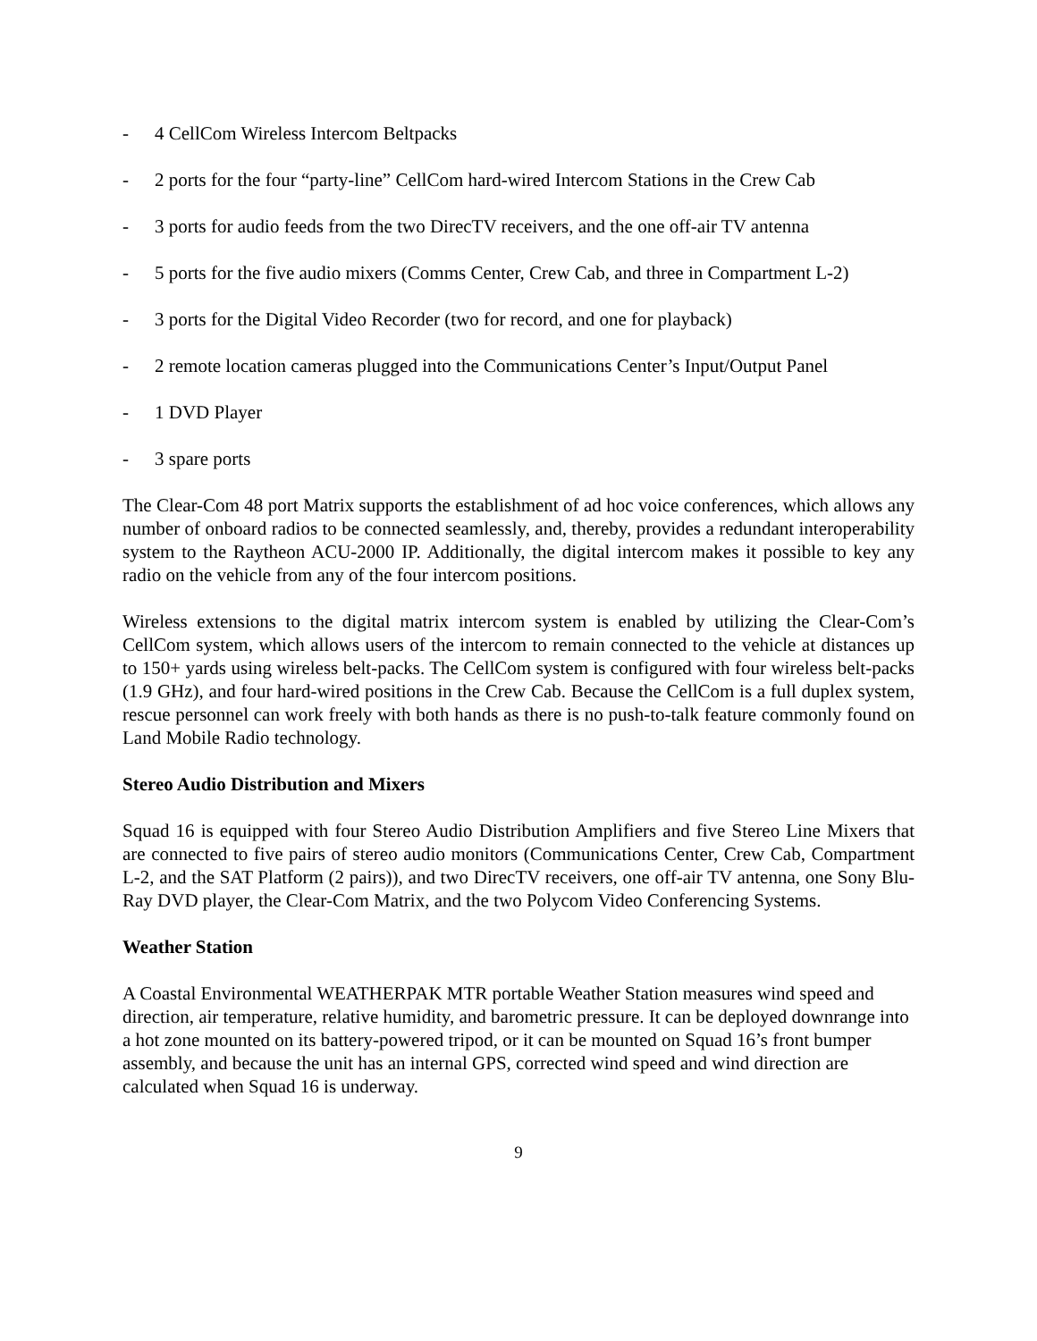- 4 CellCom Wireless Intercom Beltpacks
- 2 ports for the four “party-line” CellCom hard-wired Intercom Stations in the Crew Cab
- 3 ports for audio feeds from the two DirecTV receivers, and the one off-air TV antenna
- 5 ports for the five audio mixers (Comms Center, Crew Cab, and three in Compartment L-2)
- 3 ports for the Digital Video Recorder (two for record, and one for playback)
- 2 remote location cameras plugged into the Communications Center’s Input/Output Panel
- 1 DVD Player
- 3 spare ports
The Clear-Com 48 port Matrix supports the establishment of ad hoc voice conferences, which allows any number of onboard radios to be connected seamlessly, and, thereby, provides a redundant interoperability system to the Raytheon ACU-2000 IP. Additionally, the digital intercom makes it possible to key any radio on the vehicle from any of the four intercom positions.
Wireless extensions to the digital matrix intercom system is enabled by utilizing the Clear-Com’s CellCom system, which allows users of the intercom to remain connected to the vehicle at distances up to 150+ yards using wireless belt-packs. The CellCom system is configured with four wireless belt-packs (1.9 GHz), and four hard-wired positions in the Crew Cab. Because the CellCom is a full duplex system, rescue personnel can work freely with both hands as there is no push-to-talk feature commonly found on Land Mobile Radio technology.
Stereo Audio Distribution and Mixers
Squad 16 is equipped with four Stereo Audio Distribution Amplifiers and five Stereo Line Mixers that are connected to five pairs of stereo audio monitors (Communications Center, Crew Cab, Compartment L-2, and the SAT Platform (2 pairs)), and two DirecTV receivers, one off-air TV antenna, one Sony Blu-Ray DVD player, the Clear-Com Matrix, and the two Polycom Video Conferencing Systems.
Weather Station
A Coastal Environmental WEATHERPAK MTR portable Weather Station measures wind speed and direction, air temperature, relative humidity, and barometric pressure. It can be deployed downrange into a hot zone mounted on its battery-powered tripod, or it can be mounted on Squad 16’s front bumper assembly, and because the unit has an internal GPS, corrected wind speed and wind direction are calculated when Squad 16 is underway.
9